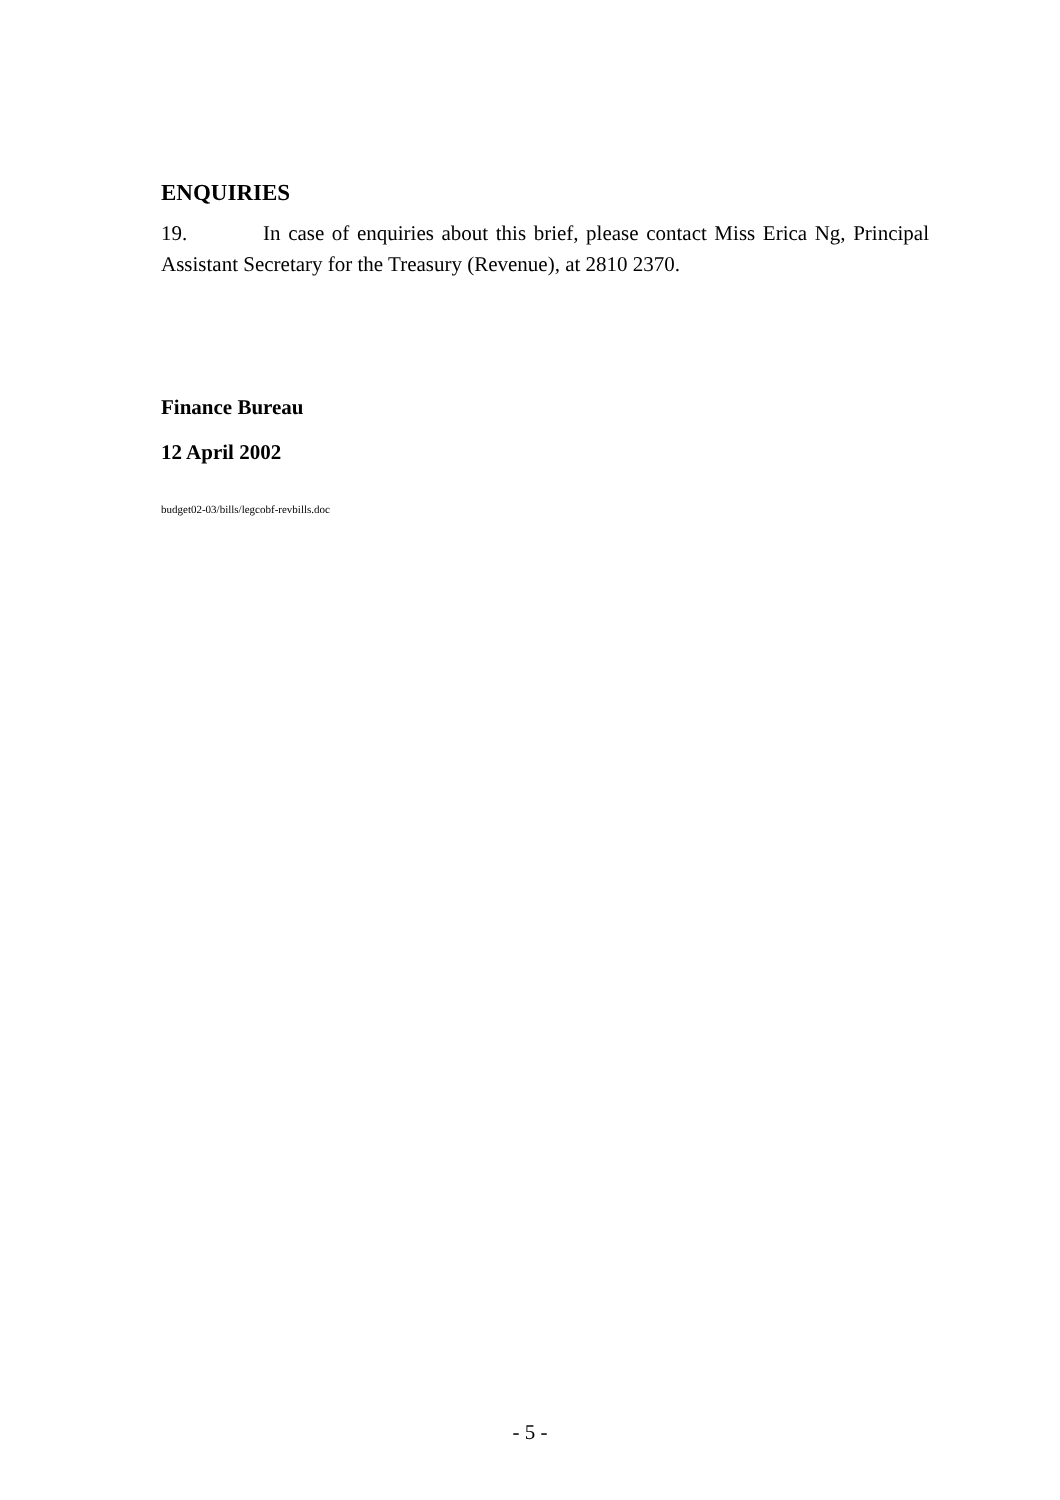ENQUIRIES
19. In case of enquiries about this brief, please contact Miss Erica Ng, Principal Assistant Secretary for the Treasury (Revenue), at 2810 2370.
Finance Bureau
12 April 2002
budget02-03/bills/legcobf-revbills.doc
- 5 -